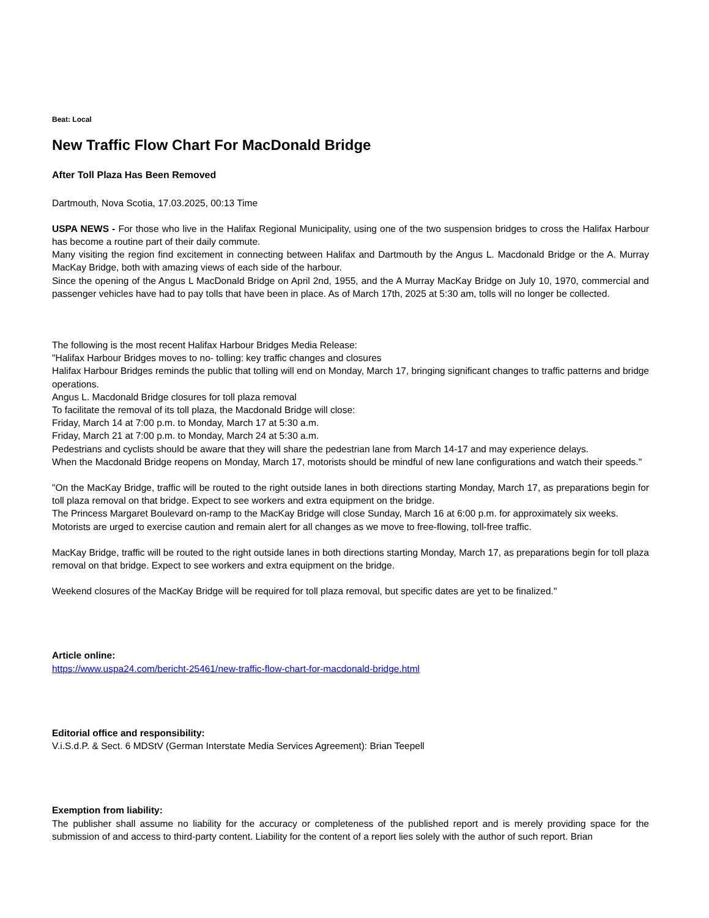Beat: Local
New Traffic Flow Chart For MacDonald Bridge
After Toll Plaza Has Been Removed
Dartmouth, Nova Scotia, 17.03.2025, 00:13 Time
USPA NEWS - For those who live in the Halifax Regional Municipality, using one of the two suspension bridges to cross the Halifax Harbour has become a routine part of their daily commute.
Many visiting the region find excitement in connecting between Halifax and Dartmouth by the Angus L. Macdonald Bridge or the A. Murray MacKay Bridge, both with amazing views of each side of the harbour.
Since the opening of the Angus L MacDonald Bridge on April 2nd, 1955, and the A Murray MacKay Bridge on July 10, 1970, commercial and passenger vehicles have had to pay tolls that have been in place. As of March 17th, 2025 at 5:30 am, tolls will no longer be collected.
The following is the most recent Halifax Harbour Bridges Media Release:
"Halifax Harbour Bridges moves to no- tolling: key traffic changes and closures
Halifax Harbour Bridges reminds the public that tolling will end on Monday, March 17, bringing significant changes to traffic patterns and bridge operations.
Angus L. Macdonald Bridge closures for toll plaza removal
To facilitate the removal of its toll plaza, the Macdonald Bridge will close:
Friday, March 14 at 7:00 p.m. to Monday, March 17 at 5:30 a.m.
Friday, March 21 at 7:00 p.m. to Monday, March 24 at 5:30 a.m.
Pedestrians and cyclists should be aware that they will share the pedestrian lane from March 14-17 and may experience delays.
When the Macdonald Bridge reopens on Monday, March 17, motorists should be mindful of new lane configurations and watch their speeds."
"On the MacKay Bridge, traffic will be routed to the right outside lanes in both directions starting Monday, March 17, as preparations begin for toll plaza removal on that bridge. Expect to see workers and extra equipment on the bridge.
The Princess Margaret Boulevard on-ramp to the MacKay Bridge will close Sunday, March 16 at 6:00 p.m. for approximately six weeks.
Motorists are urged to exercise caution and remain alert for all changes as we move to free-flowing, toll-free traffic.
MacKay Bridge, traffic will be routed to the right outside lanes in both directions starting Monday, March 17, as preparations begin for toll plaza removal on that bridge. Expect to see workers and extra equipment on the bridge.
Weekend closures of the MacKay Bridge will be required for toll plaza removal, but specific dates are yet to be finalized."
Article online:
https://www.uspa24.com/bericht-25461/new-traffic-flow-chart-for-macdonald-bridge.html
Editorial office and responsibility:
V.i.S.d.P. & Sect. 6 MDStV (German Interstate Media Services Agreement): Brian Teepell
Exemption from liability:
The publisher shall assume no liability for the accuracy or completeness of the published report and is merely providing space for the submission of and access to third-party content. Liability for the content of a report lies solely with the author of such report. Brian